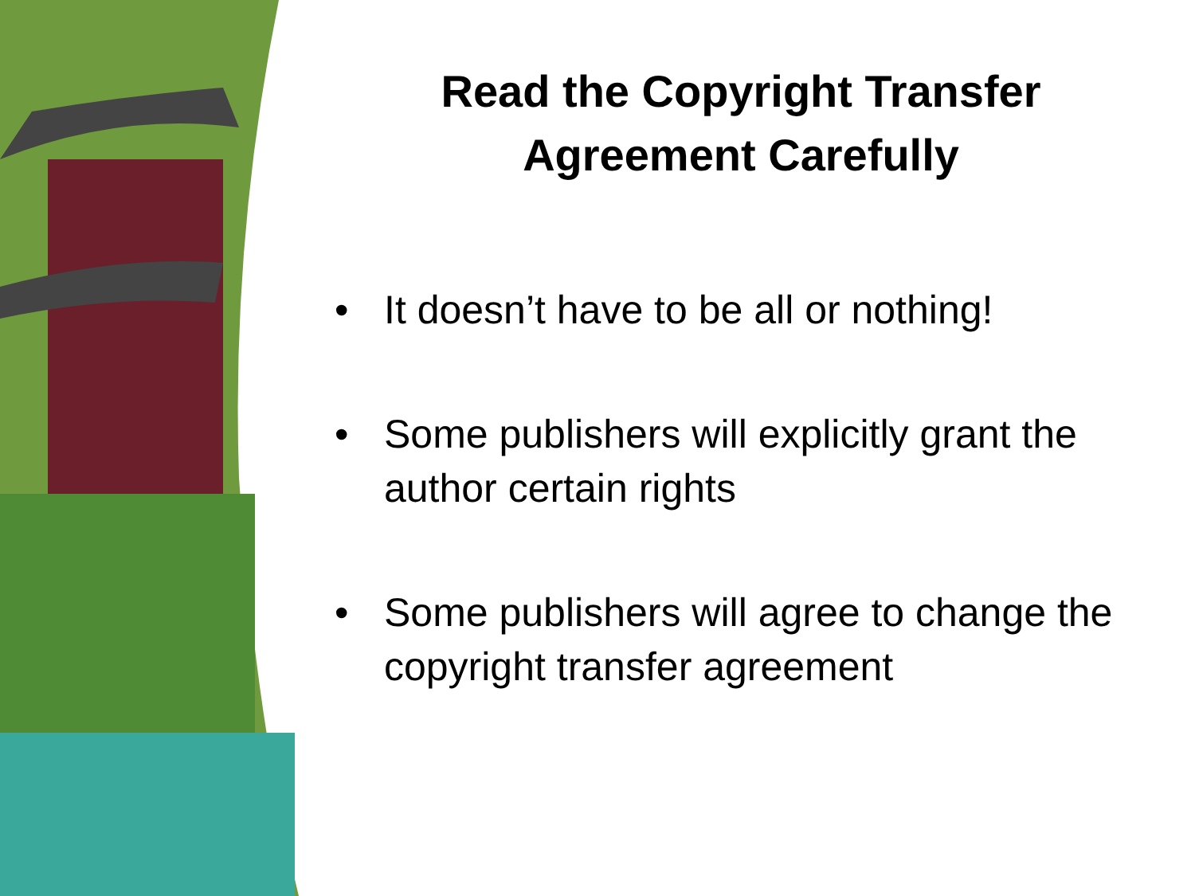Read the Copyright Transfer
Agreement Carefully
• It doesn’t have to be all or nothing!
• Some publishers will explicitly grant the author certain rights
• Some publishers will agree to change the copyright transfer agreement